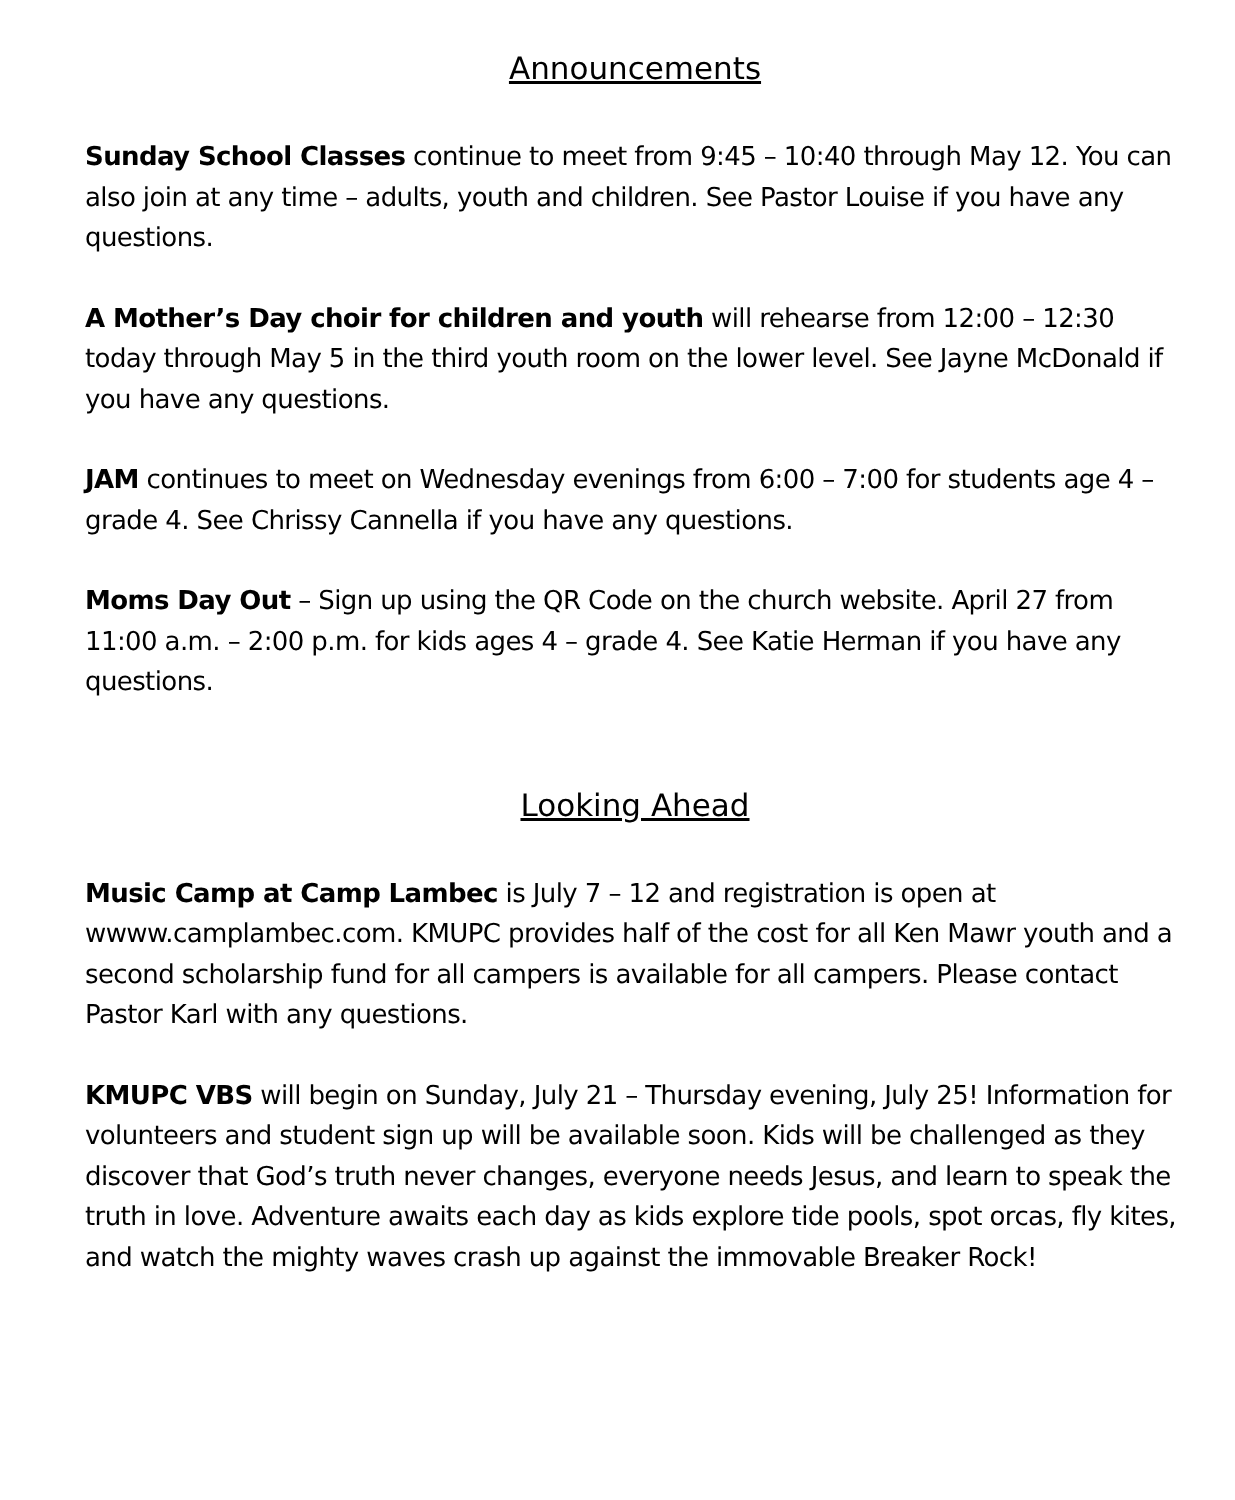Announcements
Sunday School Classes continue to meet from 9:45 – 10:40 through May 12. You can also join at any time – adults, youth and children. See Pastor Louise if you have any questions.
A Mother’s Day choir for children and youth will rehearse from 12:00 – 12:30 today through May 5 in the third youth room on the lower level. See Jayne McDonald if you have any questions.
JAM continues to meet on Wednesday evenings from 6:00 – 7:00 for students age 4 – grade 4. See Chrissy Cannella if you have any questions.
Moms Day Out – Sign up using the QR Code on the church website. April 27 from 11:00 a.m. – 2:00 p.m. for kids ages 4 – grade 4. See Katie Herman if you have any questions.
Looking Ahead
Music Camp at Camp Lambec is July 7 – 12 and registration is open at wwww.camplambec.com. KMUPC provides half of the cost for all Ken Mawr youth and a second scholarship fund for all campers is available for all campers. Please contact Pastor Karl with any questions.
KMUPC VBS will begin on Sunday, July 21 – Thursday evening, July 25! Information for volunteers and student sign up will be available soon. Kids will be challenged as they discover that God’s truth never changes, everyone needs Jesus, and learn to speak the truth in love. Adventure awaits each day as kids explore tide pools, spot orcas, fly kites, and watch the mighty waves crash up against the immovable Breaker Rock!